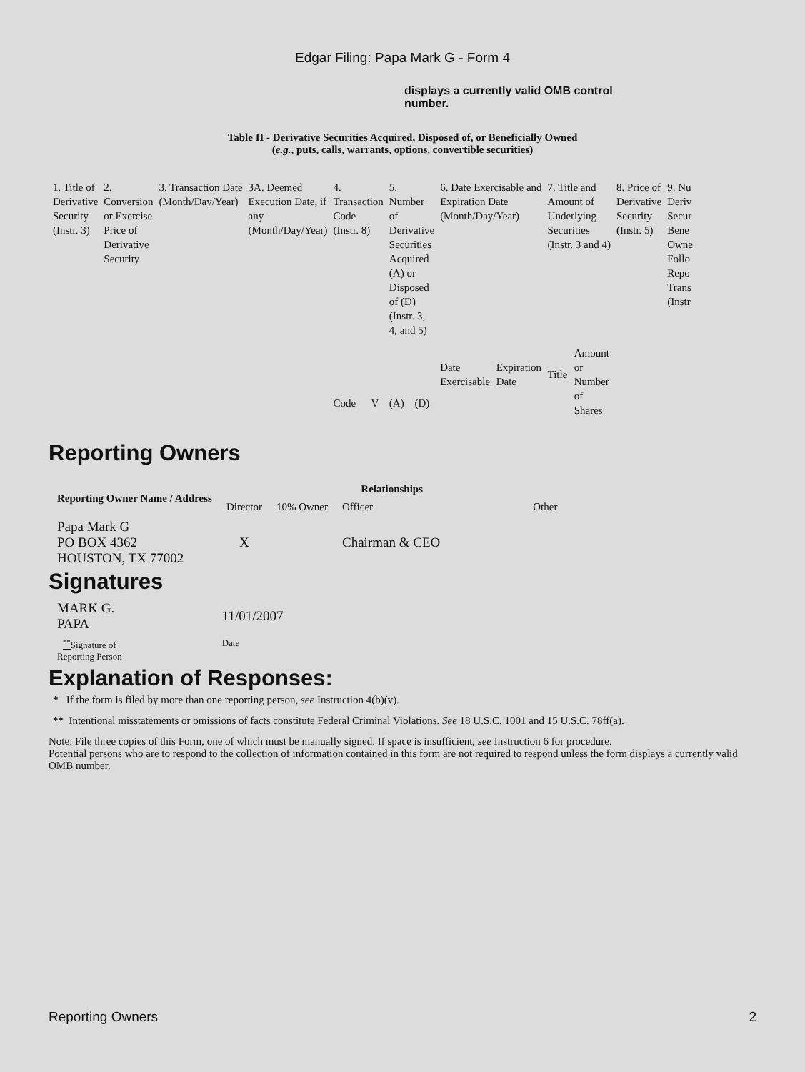Edgar Filing: Papa Mark G - Form 4
displays a currently valid OMB control number.
Table II - Derivative Securities Acquired, Disposed of, or Beneficially Owned
(e.g., puts, calls, warrants, options, convertible securities)
| 1. Title of Derivative Security (Instr. 3) | 2. Conversion or Exercise Price of Derivative Security | 3. Transaction Date (Month/Day/Year) | 3A. Deemed Execution Date, if any (Month/Day/Year) | 4. Transaction Code (Instr. 8) | | 5. Number of Derivative Securities Acquired (A) or Disposed of (D) (Instr. 3, 4, and 5) | | 6. Date Exercisable and Expiration Date (Month/Day/Year) | | 7. Title and Amount of Underlying Securities (Instr. 3 and 4) | | 8. Price of Derivative Security (Instr. 5) | 9. Nu Deriv Secur Bene Owne Follo Repo Trans (Instr |
| | | | | Code | V | (A) | (D) | Date Exercisable | Expiration Date | Title | Amount or Number of Shares | | |
Reporting Owners
| Reporting Owner Name / Address | Relationships | | | |
| --- | --- | --- | --- | --- |
| | Director | 10% Owner | Officer | Other |
| Papa Mark G PO BOX 4362 HOUSTON, TX 77002 | X | | Chairman & CEO | |
Signatures
| MARK G. PAPA | 11/01/2007 |
| <sup>**</sup> Signature of Reporting Person | Date |
Explanation of Responses:
* If the form is filed by more than one reporting person, see Instruction 4(b)(v).
** Intentional misstatements or omissions of facts constitute Federal Criminal Violations. See 18 U.S.C. 1001 and 15 U.S.C. 78ff(a).
Note: File three copies of this Form, one of which must be manually signed. If space is insufficient, see Instruction 6 for procedure.
Potential persons who are to respond to the collection of information contained in this form are not required to respond unless the form displays a currently valid OMB number.
Reporting Owners 2